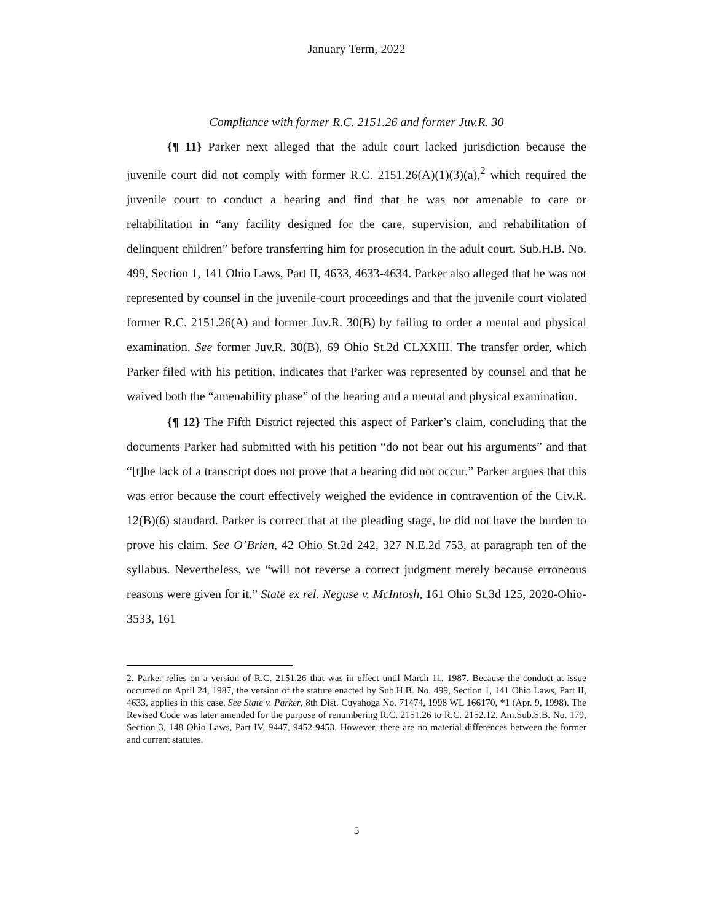January Term, 2022
Compliance with former R.C. 2151.26 and former Juv.R. 30
{¶ 11} Parker next alleged that the adult court lacked jurisdiction because the juvenile court did not comply with former R.C. 2151.26(A)(1)(3)(a),<sup>2</sup> which required the juvenile court to conduct a hearing and find that he was not amenable to care or rehabilitation in “any facility designed for the care, supervision, and rehabilitation of delinquent children” before transferring him for prosecution in the adult court. Sub.H.B. No. 499, Section 1, 141 Ohio Laws, Part II, 4633, 4633-4634. Parker also alleged that he was not represented by counsel in the juvenile-court proceedings and that the juvenile court violated former R.C. 2151.26(A) and former Juv.R. 30(B) by failing to order a mental and physical examination. See former Juv.R. 30(B), 69 Ohio St.2d CLXXIII. The transfer order, which Parker filed with his petition, indicates that Parker was represented by counsel and that he waived both the “amenability phase” of the hearing and a mental and physical examination.
{¶ 12} The Fifth District rejected this aspect of Parker’s claim, concluding that the documents Parker had submitted with his petition “do not bear out his arguments” and that “[t]he lack of a transcript does not prove that a hearing did not occur.” Parker argues that this was error because the court effectively weighed the evidence in contravention of the Civ.R. 12(B)(6) standard. Parker is correct that at the pleading stage, he did not have the burden to prove his claim. See O’Brien, 42 Ohio St.2d 242, 327 N.E.2d 753, at paragraph ten of the syllabus. Nevertheless, we “will not reverse a correct judgment merely because erroneous reasons were given for it.” State ex rel. Neguse v. McIntosh, 161 Ohio St.3d 125, 2020-Ohio-3533, 161
2. Parker relies on a version of R.C. 2151.26 that was in effect until March 11, 1987. Because the conduct at issue occurred on April 24, 1987, the version of the statute enacted by Sub.H.B. No. 499, Section 1, 141 Ohio Laws, Part II, 4633, applies in this case. See State v. Parker, 8th Dist. Cuyahoga No. 71474, 1998 WL 166170, *1 (Apr. 9, 1998). The Revised Code was later amended for the purpose of renumbering R.C. 2151.26 to R.C. 2152.12. Am.Sub.S.B. No. 179, Section 3, 148 Ohio Laws, Part IV, 9447, 9452-9453. However, there are no material differences between the former and current statutes.
5